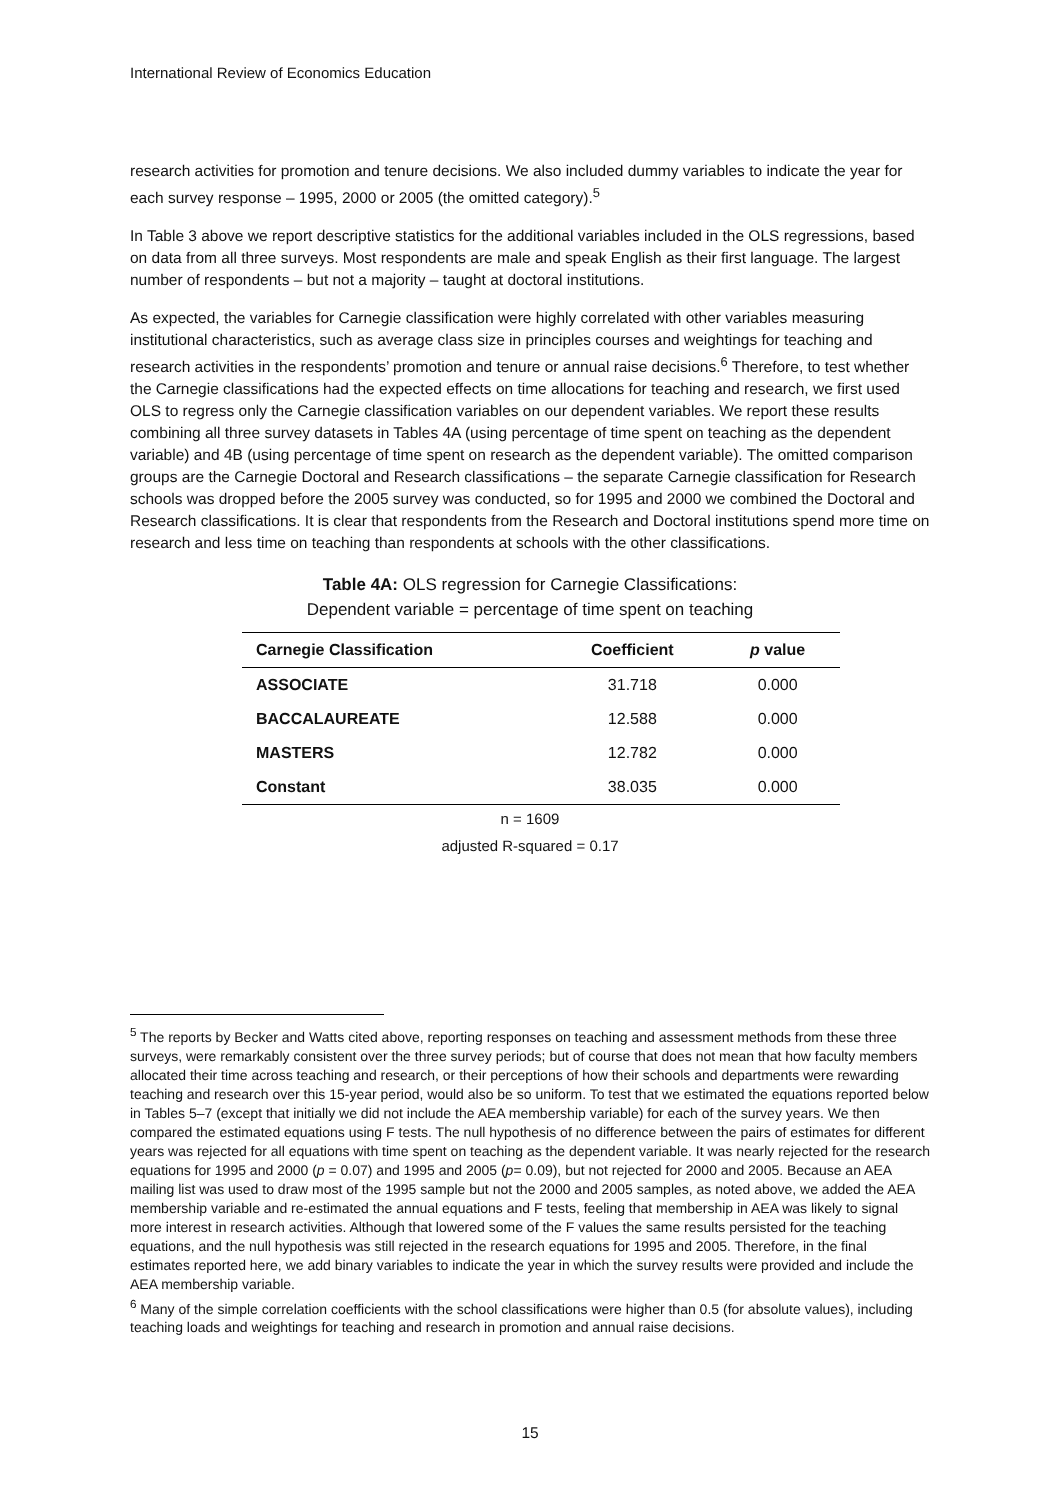International Review of Economics Education
research activities for promotion and tenure decisions. We also included dummy variables to indicate the year for each survey response – 1995, 2000 or 2005 (the omitted category).<sup>5</sup>
In Table 3 above we report descriptive statistics for the additional variables included in the OLS regressions, based on data from all three surveys. Most respondents are male and speak English as their first language. The largest number of respondents – but not a majority – taught at doctoral institutions.
As expected, the variables for Carnegie classification were highly correlated with other variables measuring institutional characteristics, such as average class size in principles courses and weightings for teaching and research activities in the respondents’ promotion and tenure or annual raise decisions.<sup>6</sup> Therefore, to test whether the Carnegie classifications had the expected effects on time allocations for teaching and research, we first used OLS to regress only the Carnegie classification variables on our dependent variables. We report these results combining all three survey datasets in Tables 4A (using percentage of time spent on teaching as the dependent variable) and 4B (using percentage of time spent on research as the dependent variable). The omitted comparison groups are the Carnegie Doctoral and Research classifications – the separate Carnegie classification for Research schools was dropped before the 2005 survey was conducted, so for 1995 and 2000 we combined the Doctoral and Research classifications. It is clear that respondents from the Research and Doctoral institutions spend more time on research and less time on teaching than respondents at schools with the other classifications.
Table 4A: OLS regression for Carnegie Classifications:
Dependent variable = percentage of time spent on teaching
| Carnegie Classification | Coefficient | p value |
| --- | --- | --- |
| ASSOCIATE | 31.718 | 0.000 |
| BACCALAUREATE | 12.588 | 0.000 |
| MASTERS | 12.782 | 0.000 |
| Constant | 38.035 | 0.000 |
n = 1609
adjusted R-squared = 0.17
<sup>5</sup> The reports by Becker and Watts cited above, reporting responses on teaching and assessment methods from these three surveys, were remarkably consistent over the three survey periods; but of course that does not mean that how faculty members allocated their time across teaching and research, or their perceptions of how their schools and departments were rewarding teaching and research over this 15-year period, would also be so uniform. To test that we estimated the equations reported below in Tables 5–7 (except that initially we did not include the AEA membership variable) for each of the survey years. We then compared the estimated equations using F tests. The null hypothesis of no difference between the pairs of estimates for different years was rejected for all equations with time spent on teaching as the dependent variable. It was nearly rejected for the research equations for 1995 and 2000 (p = 0.07) and 1995 and 2005 (p= 0.09), but not rejected for 2000 and 2005. Because an AEA mailing list was used to draw most of the 1995 sample but not the 2000 and 2005 samples, as noted above, we added the AEA membership variable and re-estimated the annual equations and F tests, feeling that membership in AEA was likely to signal more interest in research activities. Although that lowered some of the F values the same results persisted for the teaching equations, and the null hypothesis was still rejected in the research equations for 1995 and 2005. Therefore, in the final estimates reported here, we add binary variables to indicate the year in which the survey results were provided and include the AEA membership variable.
<sup>6</sup> Many of the simple correlation coefficients with the school classifications were higher than 0.5 (for absolute values), including teaching loads and weightings for teaching and research in promotion and annual raise decisions.
15